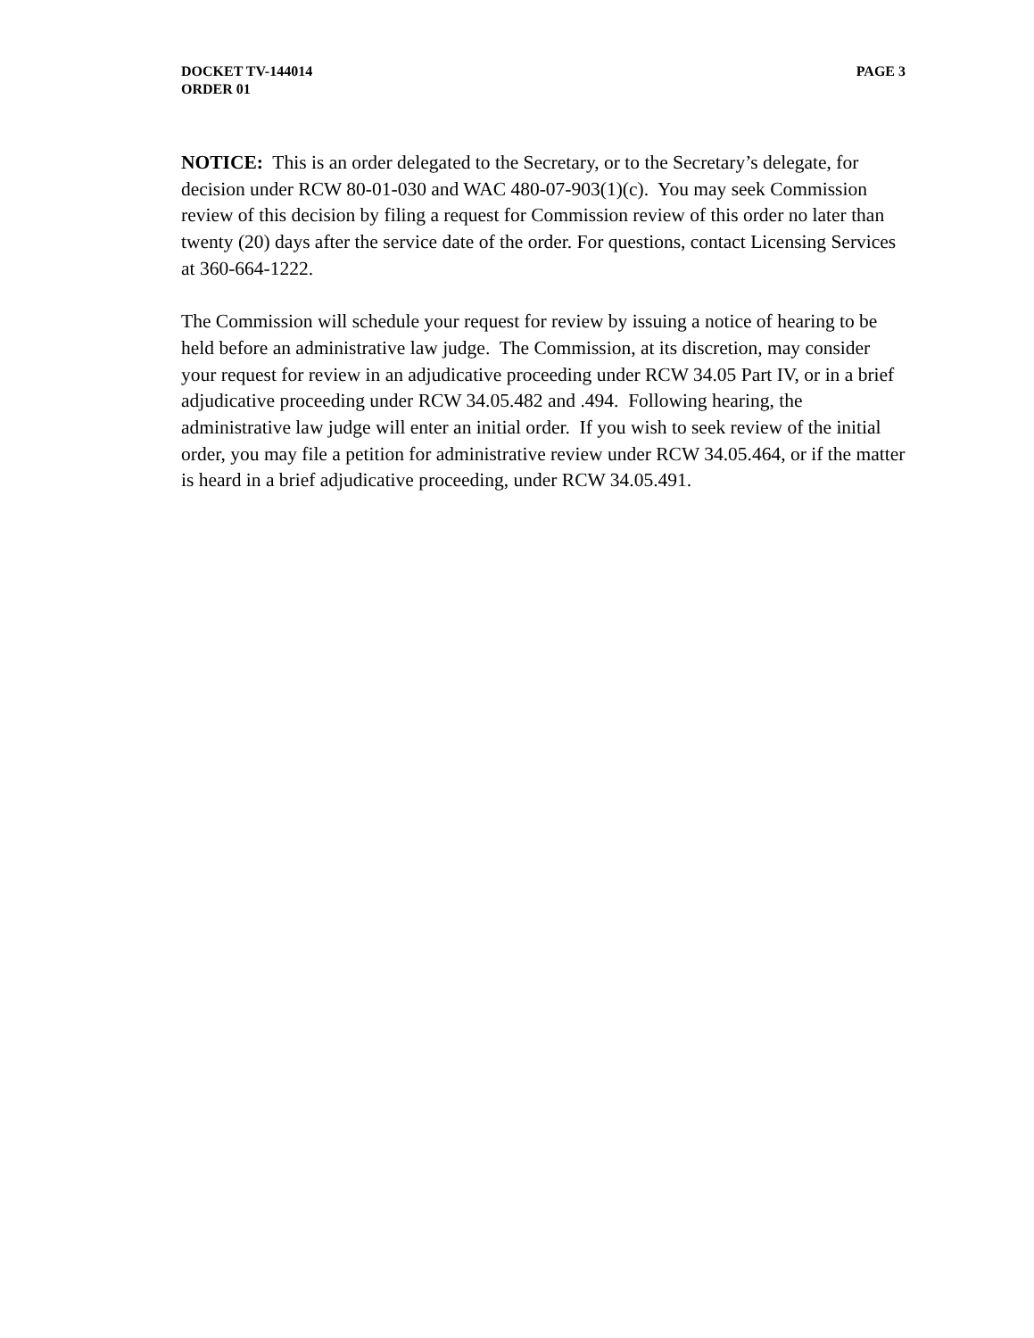DOCKET TV-144014
ORDER 01
PAGE 3
NOTICE: This is an order delegated to the Secretary, or to the Secretary’s delegate, for decision under RCW 80-01-030 and WAC 480-07-903(1)(c). You may seek Commission review of this decision by filing a request for Commission review of this order no later than twenty (20) days after the service date of the order. For questions, contact Licensing Services at 360-664-1222.
The Commission will schedule your request for review by issuing a notice of hearing to be held before an administrative law judge. The Commission, at its discretion, may consider your request for review in an adjudicative proceeding under RCW 34.05 Part IV, or in a brief adjudicative proceeding under RCW 34.05.482 and .494. Following hearing, the administrative law judge will enter an initial order. If you wish to seek review of the initial order, you may file a petition for administrative review under RCW 34.05.464, or if the matter is heard in a brief adjudicative proceeding, under RCW 34.05.491.